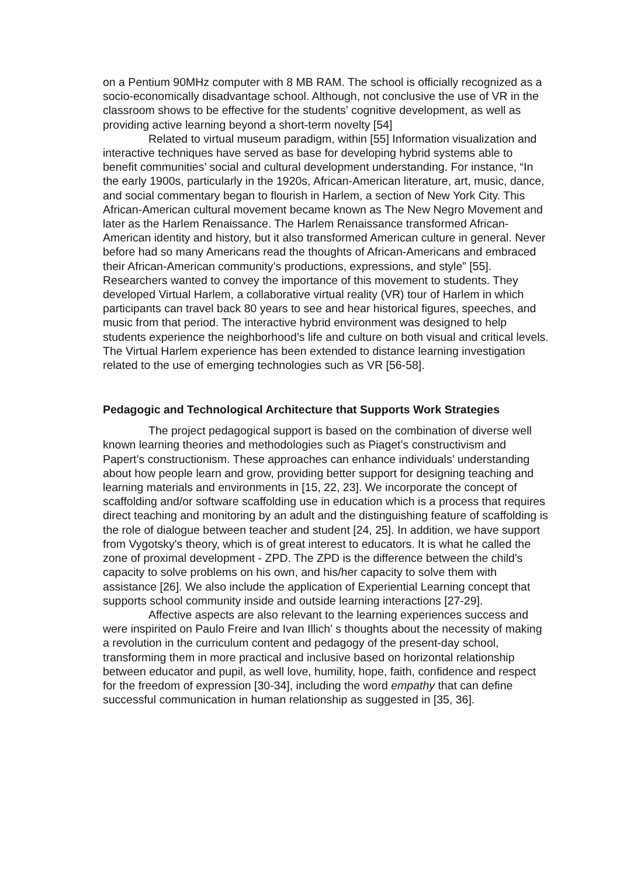on a Pentium 90MHz computer with 8 MB RAM. The school is officially recognized as a socio-economically disadvantage school. Although, not conclusive the use of VR in the classroom shows to be effective for the students’ cognitive development, as well as providing active learning beyond a short-term novelty [54]
Related to virtual museum paradigm, within [55] Information visualization and interactive techniques have served as base for developing hybrid systems able to benefit communities’ social and cultural development understanding. For instance, “In the early 1900s, particularly in the 1920s, African-American literature, art, music, dance, and social commentary began to flourish in Harlem, a section of New York City. This African-American cultural movement became known as The New Negro Movement and later as the Harlem Renaissance. The Harlem Renaissance transformed African-American identity and history, but it also transformed American culture in general. Never before had so many Americans read the thoughts of African-Americans and embraced their African-American community’s productions, expressions, and style” [55]. Researchers wanted to convey the importance of this movement to students. They developed Virtual Harlem, a collaborative virtual reality (VR) tour of Harlem in which participants can travel back 80 years to see and hear historical figures, speeches, and music from that period. The interactive hybrid environment was designed to help students experience the neighborhood’s life and culture on both visual and critical levels. The Virtual Harlem experience has been extended to distance learning investigation related to the use of emerging technologies such as VR [56-58].
Pedagogic and Technological Architecture that Supports Work Strategies
The project pedagogical support is based on the combination of diverse well known learning theories and methodologies such as Piaget’s constructivism and Papert’s constructionism. These approaches can enhance individuals’ understanding about how people learn and grow, providing better support for designing teaching and learning materials and environments in [15, 22, 23]. We incorporate the concept of scaffolding and/or software scaffolding use in education which is a process that requires direct teaching and monitoring by an adult and the distinguishing feature of scaffolding is the role of dialogue between teacher and student [24, 25]. In addition, we have support from Vygotsky's theory, which is of great interest to educators. It is what he called the zone of proximal development - ZPD. The ZPD is the difference between the child's capacity to solve problems on his own, and his/her capacity to solve them with assistance [26]. We also include the application of Experiential Learning concept that supports school community inside and outside learning interactions [27-29].
Affective aspects are also relevant to the learning experiences success and were inspirited on Paulo Freire and Ivan Illich’ s thoughts about the necessity of making a revolution in the curriculum content and pedagogy of the present-day school, transforming them in more practical and inclusive based on horizontal relationship between educator and pupil, as well love, humility, hope, faith, confidence and respect for the freedom of expression [30-34], including the word empathy that can define successful communication in human relationship as suggested in [35, 36].